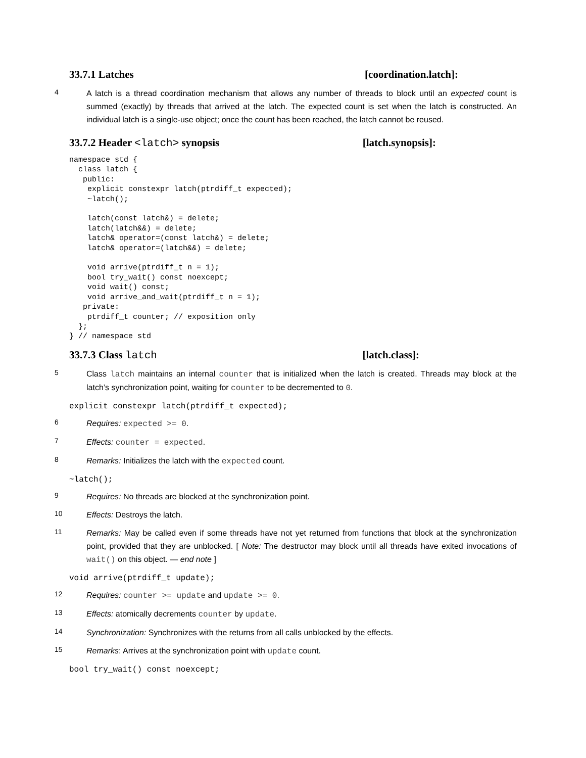33.7.1 Latches [coordination.latch]:
4 A latch is a thread coordination mechanism that allows any number of threads to block until an expected count is summed (exactly) by threads that arrived at the latch. The expected count is set when the latch is constructed. An individual latch is a single-use object; once the count has been reached, the latch cannot be reused.
33.7.2 Header <latch> synopsis [latch.synopsis]:
namespace std {
  class latch {
   public:
    explicit constexpr latch(ptrdiff_t expected);
    ~latch();

    latch(const latch&) = delete;
    latch(latch&&) = delete;
    latch& operator=(const latch&) = delete;
    latch& operator=(latch&&) = delete;

    void arrive(ptrdiff_t n = 1);
    bool try_wait() const noexcept;
    void wait() const;
    void arrive_and_wait(ptrdiff_t n = 1);
   private:
    ptrdiff_t counter; // exposition only
  };
} // namespace std
33.7.3 Class latch [latch.class]:
5 Class latch maintains an internal counter that is initialized when the latch is created. Threads may block at the latch’s synchronization point, waiting for counter to be decremented to 0.
explicit constexpr latch(ptrdiff_t expected);
6 Requires: expected >= 0.
7 Effects: counter = expected.
8 Remarks: Initializes the latch with the expected count.
~latch();
9 Requires: No threads are blocked at the synchronization point.
10 Effects: Destroys the latch.
11 Remarks: May be called even if some threads have not yet returned from functions that block at the synchronization point, provided that they are unblocked. [ Note: The destructor may block until all threads have exited invocations of wait() on this object. — end note ]
void arrive(ptrdiff_t update);
12 Requires: counter >= update and update >= 0.
13 Effects: atomically decrements counter by update.
14 Synchronization: Synchronizes with the returns from all calls unblocked by the effects.
15 Remarks: Arrives at the synchronization point with update count.
bool try_wait() const noexcept;